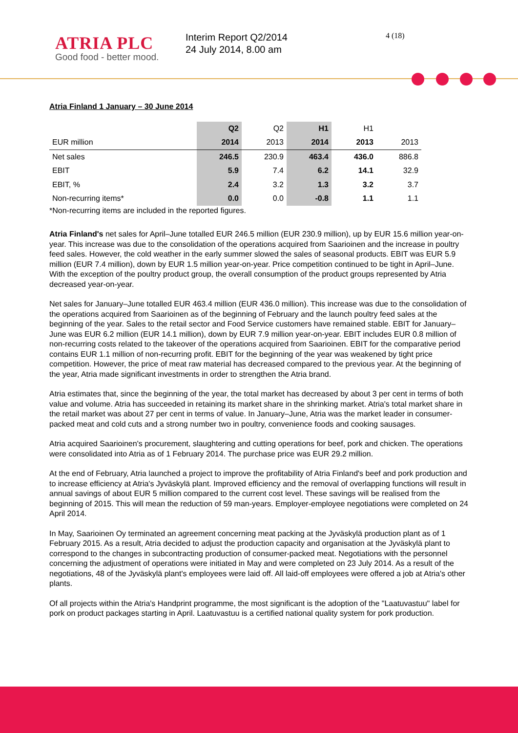ATRIA PLC
Good food - better mood.
Interim Report Q2/2014
24 July 2014, 8.00 am
4 (18)
Atria Finland 1 January – 30 June 2014
| | Q2 | Q2 | H1 | H1 | |
| --- | --- | --- | --- | --- | --- |
| EUR million | 2014 | 2013 | 2014 | 2013 | 2013 |
| Net sales | 246.5 | 230.9 | 463.4 | 436.0 | 886.8 |
| EBIT | 5.9 | 7.4 | 6.2 | 14.1 | 32.9 |
| EBIT, % | 2.4 | 3.2 | 1.3 | 3.2 | 3.7 |
| Non-recurring items* | 0.0 | 0.0 | -0.8 | 1.1 | 1.1 |
*Non-recurring items are included in the reported figures.
Atria Finland's net sales for April–June totalled EUR 246.5 million (EUR 230.9 million), up by EUR 15.6 million year-on-year. This increase was due to the consolidation of the operations acquired from Saarioinen and the increase in poultry feed sales. However, the cold weather in the early summer slowed the sales of seasonal products. EBIT was EUR 5.9 million (EUR 7.4 million), down by EUR 1.5 million year-on-year. Price competition continued to be tight in April–June. With the exception of the poultry product group, the overall consumption of the product groups represented by Atria decreased year-on-year.
Net sales for January–June totalled EUR 463.4 million (EUR 436.0 million). This increase was due to the consolidation of the operations acquired from Saarioinen as of the beginning of February and the launch poultry feed sales at the beginning of the year. Sales to the retail sector and Food Service customers have remained stable. EBIT for January–June was EUR 6.2 million (EUR 14.1 million), down by EUR 7.9 million year-on-year. EBIT includes EUR 0.8 million of non-recurring costs related to the takeover of the operations acquired from Saarioinen. EBIT for the comparative period contains EUR 1.1 million of non-recurring profit. EBIT for the beginning of the year was weakened by tight price competition. However, the price of meat raw material has decreased compared to the previous year. At the beginning of the year, Atria made significant investments in order to strengthen the Atria brand.
Atria estimates that, since the beginning of the year, the total market has decreased by about 3 per cent in terms of both value and volume. Atria has succeeded in retaining its market share in the shrinking market. Atria's total market share in the retail market was about 27 per cent in terms of value. In January–June, Atria was the market leader in consumer-packed meat and cold cuts and a strong number two in poultry, convenience foods and cooking sausages.
Atria acquired Saarioinen's procurement, slaughtering and cutting operations for beef, pork and chicken. The operations were consolidated into Atria as of 1 February 2014. The purchase price was EUR 29.2 million.
At the end of February, Atria launched a project to improve the profitability of Atria Finland's beef and pork production and to increase efficiency at Atria's Jyväskylä plant. Improved efficiency and the removal of overlapping functions will result in annual savings of about EUR 5 million compared to the current cost level. These savings will be realised from the beginning of 2015. This will mean the reduction of 59 man-years. Employer-employee negotiations were completed on 24 April 2014.
In May, Saarioinen Oy terminated an agreement concerning meat packing at the Jyväskylä production plant as of 1 February 2015. As a result, Atria decided to adjust the production capacity and organisation at the Jyväskylä plant to correspond to the changes in subcontracting production of consumer-packed meat. Negotiations with the personnel concerning the adjustment of operations were initiated in May and were completed on 23 July 2014. As a result of the negotiations, 48 of the Jyväskylä plant's employees were laid off. All laid-off employees were offered a job at Atria's other plants.
Of all projects within the Atria's Handprint programme, the most significant is the adoption of the "Laatuvastuu" label for pork on product packages starting in April. Laatuvastuu is a certified national quality system for pork production.